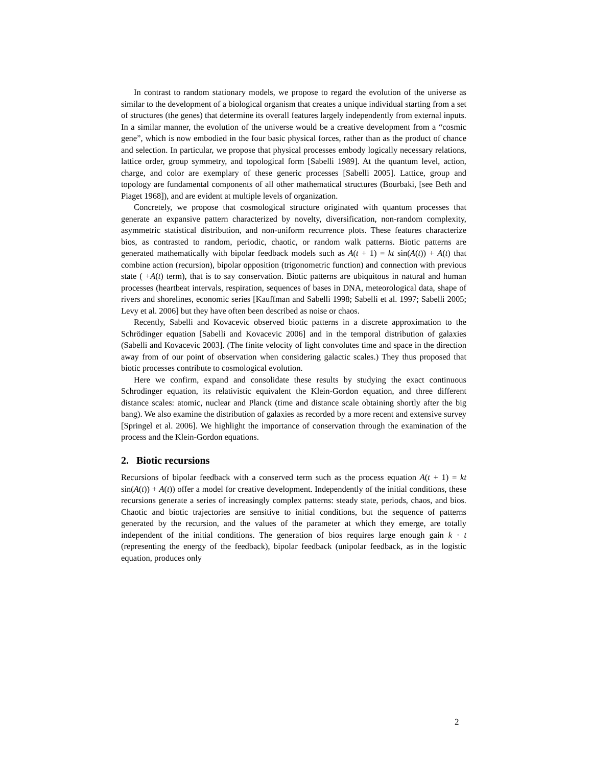In contrast to random stationary models, we propose to regard the evolution of the universe as similar to the development of a biological organism that creates a unique individual starting from a set of structures (the genes) that determine its overall features largely independently from external inputs. In a similar manner, the evolution of the universe would be a creative development from a “cosmic gene”, which is now embodied in the four basic physical forces, rather than as the product of chance and selection. In particular, we propose that physical processes embody logically necessary relations, lattice order, group symmetry, and topological form [Sabelli 1989]. At the quantum level, action, charge, and color are exemplary of these generic processes [Sabelli 2005]. Lattice, group and topology are fundamental components of all other mathematical structures (Bourbaki, [see Beth and Piaget 1968]), and are evident at multiple levels of organization.
Concretely, we propose that cosmological structure originated with quantum processes that generate an expansive pattern characterized by novelty, diversification, non-random complexity, asymmetric statistical distribution, and non-uniform recurrence plots. These features characterize bios, as contrasted to random, periodic, chaotic, or random walk patterns. Biotic patterns are generated mathematically with bipolar feedback models such as A(t + 1) = kt sin(A(t)) + A(t) that combine action (recursion), bipolar opposition (trigonometric function) and connection with previous state ( +A(t) term), that is to say conservation. Biotic patterns are ubiquitous in natural and human processes (heartbeat intervals, respiration, sequences of bases in DNA, meteorological data, shape of rivers and shorelines, economic series [Kauffman and Sabelli 1998; Sabelli et al. 1997; Sabelli 2005; Levy et al. 2006] but they have often been described as noise or chaos.
Recently, Sabelli and Kovacevic observed biotic patterns in a discrete approximation to the Schrödinger equation [Sabelli and Kovacevic 2006] and in the temporal distribution of galaxies (Sabelli and Kovacevic 2003]. (The finite velocity of light convolutes time and space in the direction away from of our point of observation when considering galactic scales.) They thus proposed that biotic processes contribute to cosmological evolution.
Here we confirm, expand and consolidate these results by studying the exact continuous Schrodinger equation, its relativistic equivalent the Klein-Gordon equation, and three different distance scales: atomic, nuclear and Planck (time and distance scale obtaining shortly after the big bang). We also examine the distribution of galaxies as recorded by a more recent and extensive survey [Springel et al. 2006]. We highlight the importance of conservation through the examination of the process and the Klein-Gordon equations.
2. Biotic recursions
Recursions of bipolar feedback with a conserved term such as the process equation A(t + 1) = kt sin(A(t)) + A(t)) offer a model for creative development. Independently of the initial conditions, these recursions generate a series of increasingly complex patterns: steady state, periods, chaos, and bios. Chaotic and biotic trajectories are sensitive to initial conditions, but the sequence of patterns generated by the recursion, and the values of the parameter at which they emerge, are totally independent of the initial conditions. The generation of bios requires large enough gain k · t (representing the energy of the feedback), bipolar feedback (unipolar feedback, as in the logistic equation, produces only
2